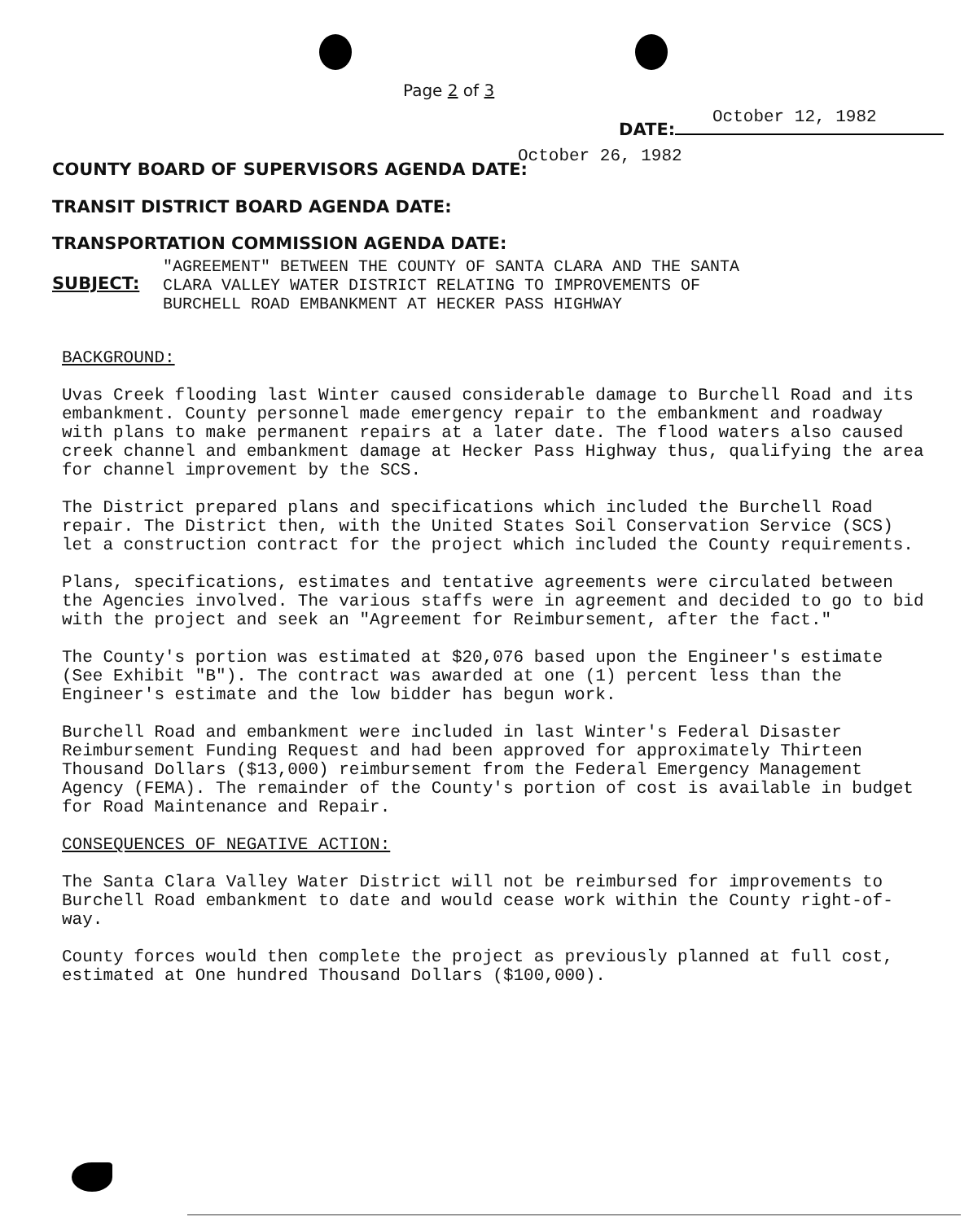Page 2 of 3
October 12, 1982
DATE:
COUNTY BOARD OF SUPERVISORS AGENDA DATE:
October 26, 1982
TRANSIT DISTRICT BOARD AGENDA DATE:
TRANSPORTATION COMMISSION AGENDA DATE:
SUBJECT:
"AGREEMENT" BETWEEN THE COUNTY OF SANTA CLARA AND THE SANTA
CLARA VALLEY WATER DISTRICT RELATING TO IMPROVEMENTS OF
BURCHELL ROAD EMBANKMENT AT HECKER PASS HIGHWAY
BACKGROUND:
Uvas Creek flooding last Winter caused considerable damage to Burchell Road and its embankment. County personnel made emergency repair to the embankment and roadway with plans to make permanent repairs at a later date. The flood waters also caused creek channel and embankment damage at Hecker Pass Highway thus, qualifying the area for channel improvement by the SCS.
The District prepared plans and specifications which included the Burchell Road repair. The District then, with the United States Soil Conservation Service (SCS) let a construction contract for the project which included the County requirements.
Plans, specifications, estimates and tentative agreements were circulated between the Agencies involved. The various staffs were in agreement and decided to go to bid with the project and seek an "Agreement for Reimbursement, after the fact."
The County's portion was estimated at $20,076 based upon the Engineer's estimate (See Exhibit "B"). The contract was awarded at one (1) percent less than the Engineer's estimate and the low bidder has begun work.
Burchell Road and embankment were included in last Winter's Federal Disaster Reimbursement Funding Request and had been approved for approximately Thirteen Thousand Dollars ($13,000) reimbursement from the Federal Emergency Management Agency (FEMA). The remainder of the County's portion of cost is available in budget for Road Maintenance and Repair.
CONSEQUENCES OF NEGATIVE ACTION:
The Santa Clara Valley Water District will not be reimbursed for improvements to Burchell Road embankment to date and would cease work within the County right-of-way.
County forces would then complete the project as previously planned at full cost, estimated at One hundred Thousand Dollars ($100,000).